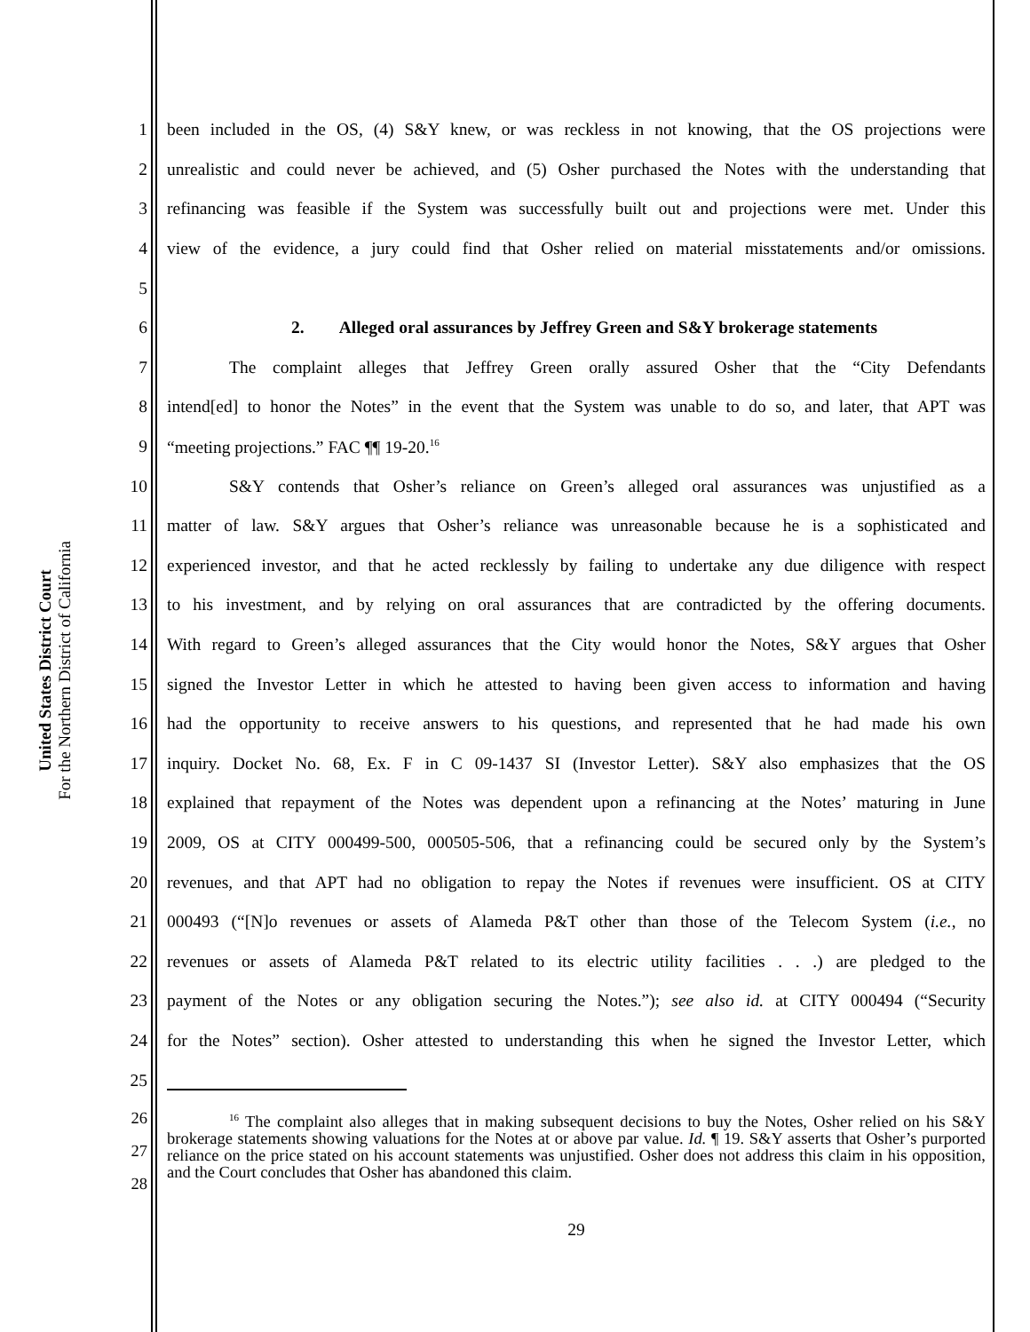United States District Court
For the Northern District of California
1 been included in the OS, (4) S&Y knew, or was reckless in not knowing, that the OS projections were
2 unrealistic and could never be achieved, and (5) Osher purchased the Notes with the understanding that
3 refinancing was feasible if the System was successfully built out and projections were met. Under this
4 view of the evidence, a jury could find that Osher relied on material misstatements and/or omissions.
5
6 2. Alleged oral assurances by Jeffrey Green and S&Y brokerage statements
7 The complaint alleges that Jeffrey Green orally assured Osher that the “City Defendants
8 intend[ed] to honor the Notes” in the event that the System was unable to do so, and later, that APT was
9 “meeting projections.” FAC ¶¶ 19-20.<sup>16</sup>
10 S&Y contends that Osher’s reliance on Green’s alleged oral assurances was unjustified as a
11 matter of law. S&Y argues that Osher’s reliance was unreasonable because he is a sophisticated and
12 experienced investor, and that he acted recklessly by failing to undertake any due diligence with respect
13 to his investment, and by relying on oral assurances that are contradicted by the offering documents.
14 With regard to Green’s alleged assurances that the City would honor the Notes, S&Y argues that Osher
15 signed the Investor Letter in which he attested to having been given access to information and having
16 had the opportunity to receive answers to his questions, and represented that he had made his own
17 inquiry. Docket No. 68, Ex. F in C 09-1437 SI (Investor Letter). S&Y also emphasizes that the OS
18 explained that repayment of the Notes was dependent upon a refinancing at the Notes’ maturing in June
19 2009, OS at CITY 000499-500, 000505-506, that a refinancing could be secured only by the System’s
20 revenues, and that APT had no obligation to repay the Notes if revenues were insufficient. OS at CITY
21 000493 (“[N]o revenues or assets of Alameda P&T other than those of the Telecom System (i.e., no
22 revenues or assets of Alameda P&T related to its electric utility facilities . . .) are pledged to the
23 payment of the Notes or any obligation securing the Notes.”); see also id. at CITY 000494 (“Security
24 for the Notes” section). Osher attested to understanding this when he signed the Investor Letter, which
25
26
27
28
<sup>16</sup> The complaint also alleges that in making subsequent decisions to buy the Notes, Osher relied on his S&Y brokerage statements showing valuations for the Notes at or above par value. Id. ¶ 19. S&Y asserts that Osher’s purported reliance on the price stated on his account statements was unjustified. Osher does not address this claim in his opposition, and the Court concludes that Osher has abandoned this claim.
29